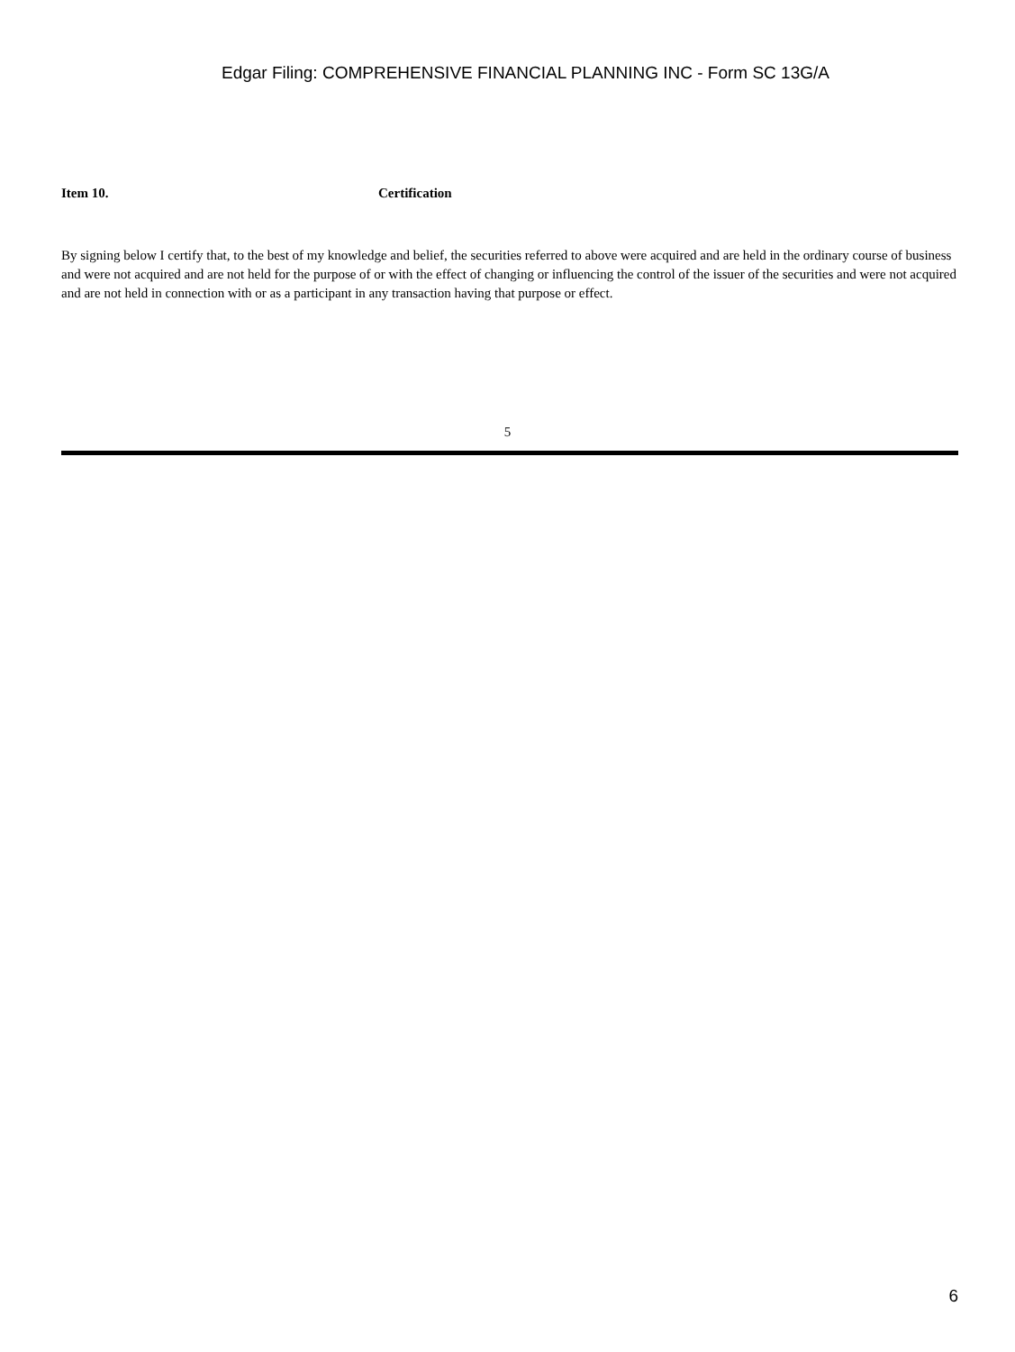Edgar Filing: COMPREHENSIVE FINANCIAL PLANNING INC - Form SC 13G/A
Item 10. Certification
By signing below I certify that, to the best of my knowledge and belief, the securities referred to above were acquired and are held in the ordinary course of business and were not acquired and are not held for the purpose of or with the effect of changing or influencing the control of the issuer of the securities and were not acquired and are not held in connection with or as a participant in any transaction having that purpose or effect.
5
6